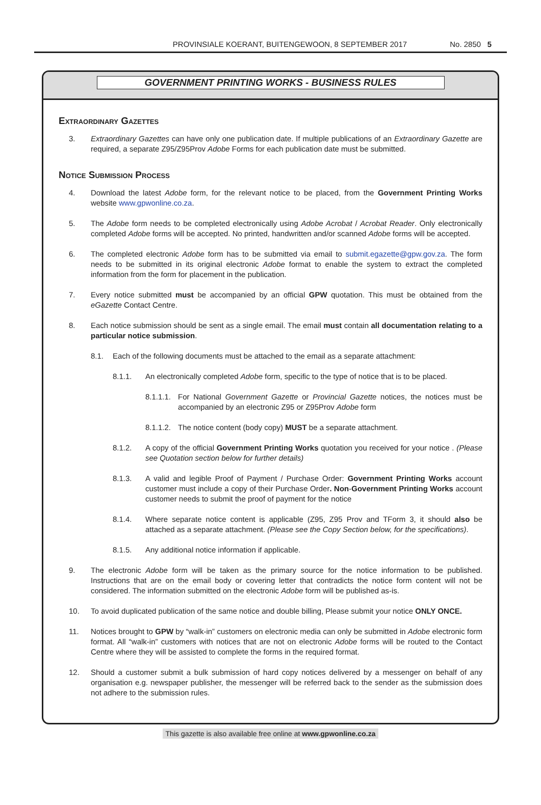PROVINSIALE KOERANT, BUITENGEWOON, 8 SEPTEMBER 2017 No. 2850 5
GOVERNMENT PRINTING WORKS - BUSINESS RULES
Extraordinary Gazettes
3. Extraordinary Gazettes can have only one publication date. If multiple publications of an Extraordinary Gazette are required, a separate Z95/Z95Prov Adobe Forms for each publication date must be submitted.
Notice Submission Process
4. Download the latest Adobe form, for the relevant notice to be placed, from the Government Printing Works website www.gpwonline.co.za.
5. The Adobe form needs to be completed electronically using Adobe Acrobat / Acrobat Reader. Only electronically completed Adobe forms will be accepted. No printed, handwritten and/or scanned Adobe forms will be accepted.
6. The completed electronic Adobe form has to be submitted via email to submit.egazette@gpw.gov.za. The form needs to be submitted in its original electronic Adobe format to enable the system to extract the completed information from the form for placement in the publication.
7. Every notice submitted must be accompanied by an official GPW quotation. This must be obtained from the eGazette Contact Centre.
8. Each notice submission should be sent as a single email. The email must contain all documentation relating to a particular notice submission.
8.1. Each of the following documents must be attached to the email as a separate attachment:
8.1.1. An electronically completed Adobe form, specific to the type of notice that is to be placed.
8.1.1.1.
For National Government Gazette or Provincial Gazette notices, the notices must be accompanied by an electronic Z95 or Z95Prov Adobe form
8.1.1.2.
The notice content (body copy) MUST be a separate attachment.
8.1.2. A copy of the official Government Printing Works quotation you received for your notice . (Please see Quotation section below for further details)
8.1.3. A valid and legible Proof of Payment / Purchase Order: Government Printing Works account customer must include a copy of their Purchase Order. Non-Government Printing Works account customer needs to submit the proof of payment for the notice
8.1.4. Where separate notice content is applicable (Z95, Z95 Prov and TForm 3, it should also be attached as a separate attachment. (Please see the Copy Section below, for the specifications).
8.1.5. Any additional notice information if applicable.
9. The electronic Adobe form will be taken as the primary source for the notice information to be published. Instructions that are on the email body or covering letter that contradicts the notice form content will not be considered. The information submitted on the electronic Adobe form will be published as-is.
10. To avoid duplicated publication of the same notice and double billing, Please submit your notice ONLY ONCE.
11. Notices brought to GPW by “walk-in” customers on electronic media can only be submitted in Adobe electronic form format. All “walk-in” customers with notices that are not on electronic Adobe forms will be routed to the Contact Centre where they will be assisted to complete the forms in the required format.
12. Should a customer submit a bulk submission of hard copy notices delivered by a messenger on behalf of any organisation e.g. newspaper publisher, the messenger will be referred back to the sender as the submission does not adhere to the submission rules.
This gazette is also available free online at www.gpwonline.co.za